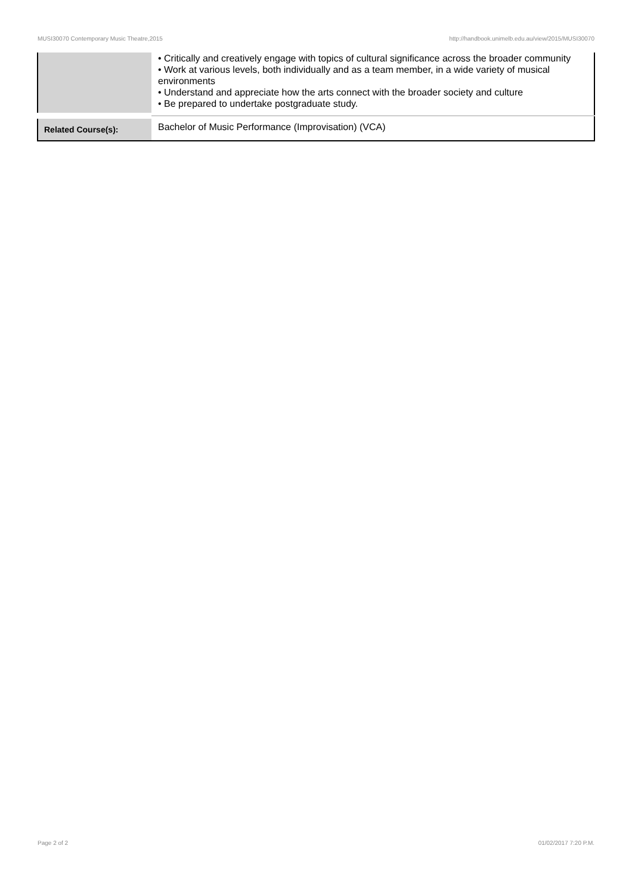MUSI30070 Contemporary Music Theatre,2015 http://handbook.unimelb.edu.au/view/2015/MUSI30070
| | • Critically and creatively engage with topics of cultural significance across the broader community • Work at various levels, both individually and as a team member, in a wide variety of musical environments • Understand and appreciate how the arts connect with the broader society and culture • Be prepared to undertake postgraduate study. |
| Related Course(s): | Bachelor of Music Performance (Improvisation) (VCA) |
Page 2 of 2 01/02/2017 7:20 P.M.